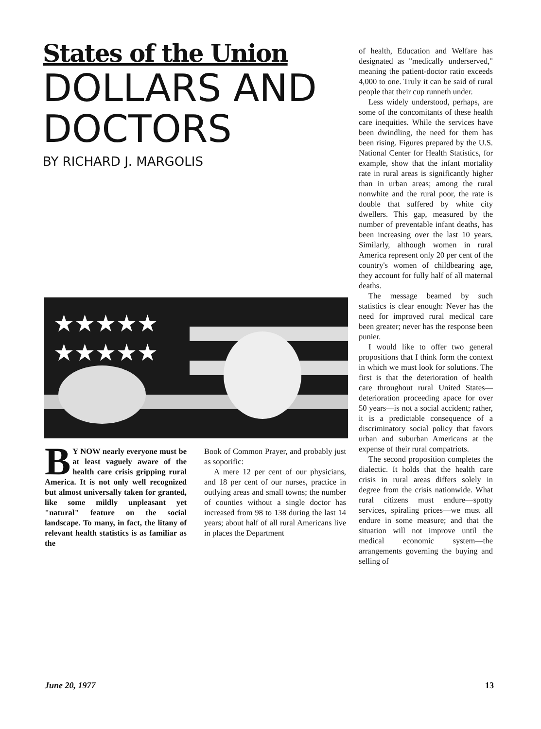States of the Union
DOLLARS AND DOCTORS
BY RICHARD J. MARGOLIS
★★★★★
★★★★★
BY NOW nearly everyone must be at least vaguely aware of the health care crisis gripping rural America. It is not only well recognized but almost universally taken for granted, like some mildly unpleasant yet "natural" feature on the social landscape. To many, in fact, the litany of relevant health statistics is as familiar as the
Book of Common Prayer, and probably just as soporific:
A mere 12 per cent of our physicians, and 18 per cent of our nurses, practice in outlying areas and small towns; the number of counties without a single doctor has increased from 98 to 138 during the last 14 years; about half of all rural Americans live in places the Department
of health, Education and Welfare has designated as "medically underserved," meaning the patient-doctor ratio exceeds 4,000 to one. Truly it can be said of rural people that their cup runneth under.
Less widely understood, perhaps, are some of the concomitants of these health care inequities. While the services have been dwindling, the need for them has been rising. Figures prepared by the U.S. National Center for Health Statistics, for example, show that the infant mortality rate in rural areas is significantly higher than in urban areas; among the rural nonwhite and the rural poor, the rate is double that suffered by white city dwellers. This gap, measured by the number of preventable infant deaths, has been increasing over the last 10 years. Similarly, although women in rural America represent only 20 per cent of the country's women of childbearing age, they account for fully half of all maternal deaths.
The message beamed by such statistics is clear enough: Never has the need for improved rural medical care been greater; never has the response been punier.
I would like to offer two general propositions that I think form the context in which we must look for solutions. The first is that the deterioration of health care throughout rural United States—deterioration proceeding apace for over 50 years—is not a social accident; rather, it is a predictable consequence of a discriminatory social policy that favors urban and suburban Americans at the expense of their rural compatriots.
The second proposition completes the dialectic. It holds that the health care crisis in rural areas differs solely in degree from the crisis nationwide. What rural citizens must endure—spotty services, spiraling prices—we must all endure in some measure; and that the situation will not improve until the medical economic system—the arrangements governing the buying and selling of
June 20, 1977 13